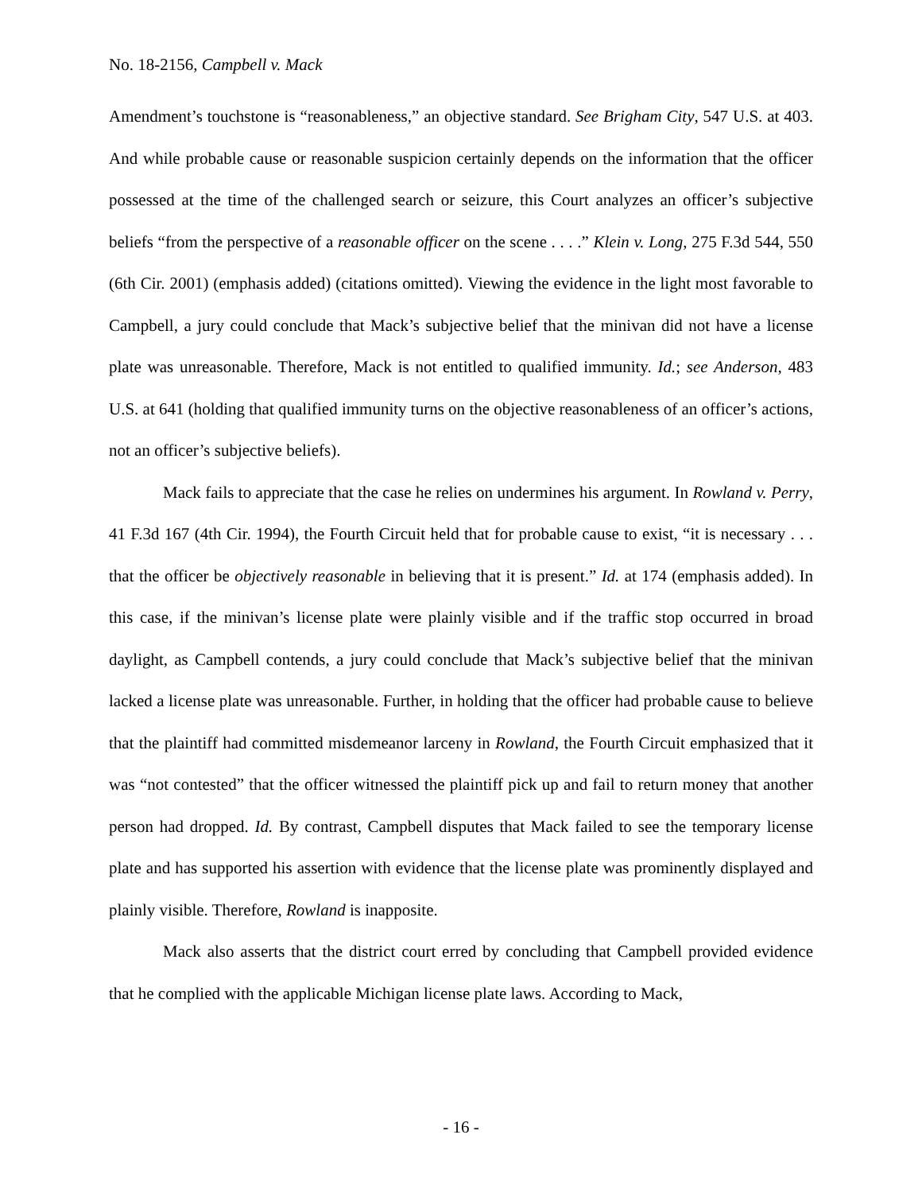No. 18-2156, Campbell v. Mack
Amendment’s touchstone is “reasonableness,” an objective standard. See Brigham City, 547 U.S. at 403. And while probable cause or reasonable suspicion certainly depends on the information that the officer possessed at the time of the challenged search or seizure, this Court analyzes an officer’s subjective beliefs “from the perspective of a reasonable officer on the scene . . . .” Klein v. Long, 275 F.3d 544, 550 (6th Cir. 2001) (emphasis added) (citations omitted). Viewing the evidence in the light most favorable to Campbell, a jury could conclude that Mack’s subjective belief that the minivan did not have a license plate was unreasonable. Therefore, Mack is not entitled to qualified immunity. Id.; see Anderson, 483 U.S. at 641 (holding that qualified immunity turns on the objective reasonableness of an officer’s actions, not an officer’s subjective beliefs).
Mack fails to appreciate that the case he relies on undermines his argument. In Rowland v. Perry, 41 F.3d 167 (4th Cir. 1994), the Fourth Circuit held that for probable cause to exist, “it is necessary . . . that the officer be objectively reasonable in believing that it is present.” Id. at 174 (emphasis added). In this case, if the minivan’s license plate were plainly visible and if the traffic stop occurred in broad daylight, as Campbell contends, a jury could conclude that Mack’s subjective belief that the minivan lacked a license plate was unreasonable. Further, in holding that the officer had probable cause to believe that the plaintiff had committed misdemeanor larceny in Rowland, the Fourth Circuit emphasized that it was “not contested” that the officer witnessed the plaintiff pick up and fail to return money that another person had dropped. Id. By contrast, Campbell disputes that Mack failed to see the temporary license plate and has supported his assertion with evidence that the license plate was prominently displayed and plainly visible. Therefore, Rowland is inapposite.
Mack also asserts that the district court erred by concluding that Campbell provided evidence that he complied with the applicable Michigan license plate laws. According to Mack,
- 16 -